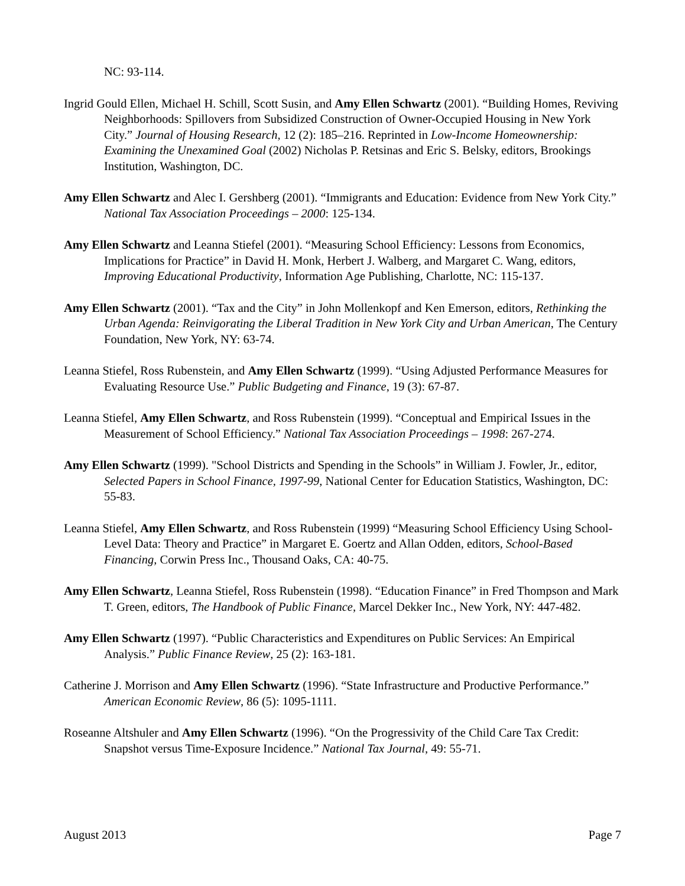NC: 93-114.
Ingrid Gould Ellen, Michael H. Schill, Scott Susin, and Amy Ellen Schwartz (2001). “Building Homes, Reviving Neighborhoods: Spillovers from Subsidized Construction of Owner-Occupied Housing in New York City.” Journal of Housing Research, 12 (2): 185–216. Reprinted in Low-Income Homeownership: Examining the Unexamined Goal (2002) Nicholas P. Retsinas and Eric S. Belsky, editors, Brookings Institution, Washington, DC.
Amy Ellen Schwartz and Alec I. Gershberg (2001). “Immigrants and Education: Evidence from New York City.” National Tax Association Proceedings – 2000: 125-134.
Amy Ellen Schwartz and Leanna Stiefel (2001). “Measuring School Efficiency: Lessons from Economics, Implications for Practice” in David H. Monk, Herbert J. Walberg, and Margaret C. Wang, editors, Improving Educational Productivity, Information Age Publishing, Charlotte, NC: 115-137.
Amy Ellen Schwartz (2001). “Tax and the City” in John Mollenkopf and Ken Emerson, editors, Rethinking the Urban Agenda: Reinvigorating the Liberal Tradition in New York City and Urban American, The Century Foundation, New York, NY: 63-74.
Leanna Stiefel, Ross Rubenstein, and Amy Ellen Schwartz (1999). “Using Adjusted Performance Measures for Evaluating Resource Use.” Public Budgeting and Finance, 19 (3): 67-87.
Leanna Stiefel, Amy Ellen Schwartz, and Ross Rubenstein (1999). “Conceptual and Empirical Issues in the Measurement of School Efficiency.” National Tax Association Proceedings – 1998: 267-274.
Amy Ellen Schwartz (1999). "School Districts and Spending in the Schools” in William J. Fowler, Jr., editor, Selected Papers in School Finance, 1997-99, National Center for Education Statistics, Washington, DC: 55-83.
Leanna Stiefel, Amy Ellen Schwartz, and Ross Rubenstein (1999) “Measuring School Efficiency Using School-Level Data: Theory and Practice” in Margaret E. Goertz and Allan Odden, editors, School-Based Financing, Corwin Press Inc., Thousand Oaks, CA: 40-75.
Amy Ellen Schwartz, Leanna Stiefel, Ross Rubenstein (1998). “Education Finance” in Fred Thompson and Mark T. Green, editors, The Handbook of Public Finance, Marcel Dekker Inc., New York, NY: 447-482.
Amy Ellen Schwartz (1997). “Public Characteristics and Expenditures on Public Services: An Empirical Analysis.” Public Finance Review, 25 (2): 163-181.
Catherine J. Morrison and Amy Ellen Schwartz (1996). “State Infrastructure and Productive Performance.” American Economic Review, 86 (5): 1095-1111.
Roseanne Altshuler and Amy Ellen Schwartz (1996). “On the Progressivity of the Child Care Tax Credit: Snapshot versus Time-Exposure Incidence.” National Tax Journal, 49: 55-71.
August 2013 Page 7